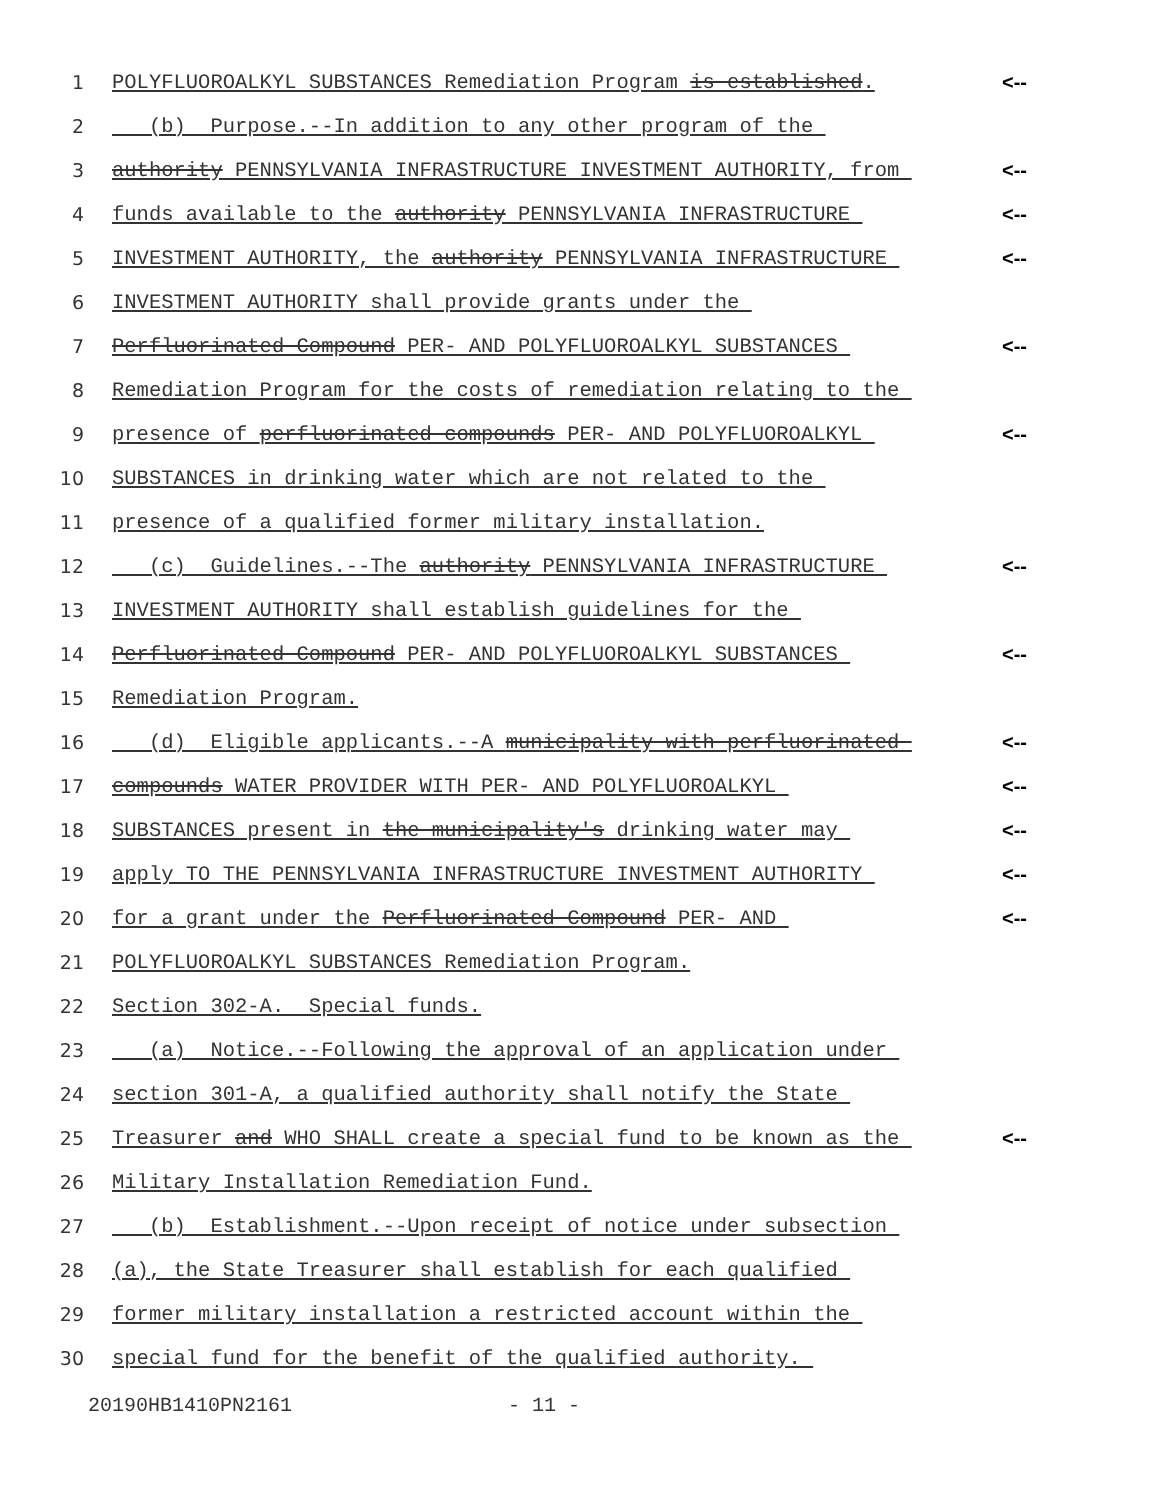1 POLYFLUOROALKYL SUBSTANCES Remediation Program is established. <--
2 (b) Purpose.--In addition to any other program of the
3 authority PENNSYLVANIA INFRASTRUCTURE INVESTMENT AUTHORITY, from <--
4 funds available to the authority PENNSYLVANIA INFRASTRUCTURE <--
5 INVESTMENT AUTHORITY, the authority PENNSYLVANIA INFRASTRUCTURE <--
6 INVESTMENT AUTHORITY shall provide grants under the
7 Perfluorinated Compound PER- AND POLYFLUOROALKYL SUBSTANCES <--
8 Remediation Program for the costs of remediation relating to the
9 presence of perfluorinated compounds PER- AND POLYFLUOROALKYL <--
10 SUBSTANCES in drinking water which are not related to the
11 presence of a qualified former military installation.
12 (c) Guidelines.--The authority PENNSYLVANIA INFRASTRUCTURE <--
13 INVESTMENT AUTHORITY shall establish guidelines for the
14 Perfluorinated Compound PER- AND POLYFLUOROALKYL SUBSTANCES <--
15 Remediation Program.
16 (d) Eligible applicants.--A municipality with perfluorinated <--
17 compounds WATER PROVIDER WITH PER- AND POLYFLUOROALKYL <--
18 SUBSTANCES present in the municipality's drinking water may <--
19 apply TO THE PENNSYLVANIA INFRASTRUCTURE INVESTMENT AUTHORITY <--
20 for a grant under the Perfluorinated Compound PER- AND <--
21 POLYFLUOROALKYL SUBSTANCES Remediation Program.
22 Section 302-A. Special funds.
23 (a) Notice.--Following the approval of an application under
24 section 301-A, a qualified authority shall notify the State
25 Treasurer and WHO SHALL create a special fund to be known as the <--
26 Military Installation Remediation Fund.
27 (b) Establishment.--Upon receipt of notice under subsection
28 (a), the State Treasurer shall establish for each qualified
29 former military installation a restricted account within the
30 special fund for the benefit of the qualified authority.
20190HB1410PN2161 - 11 -